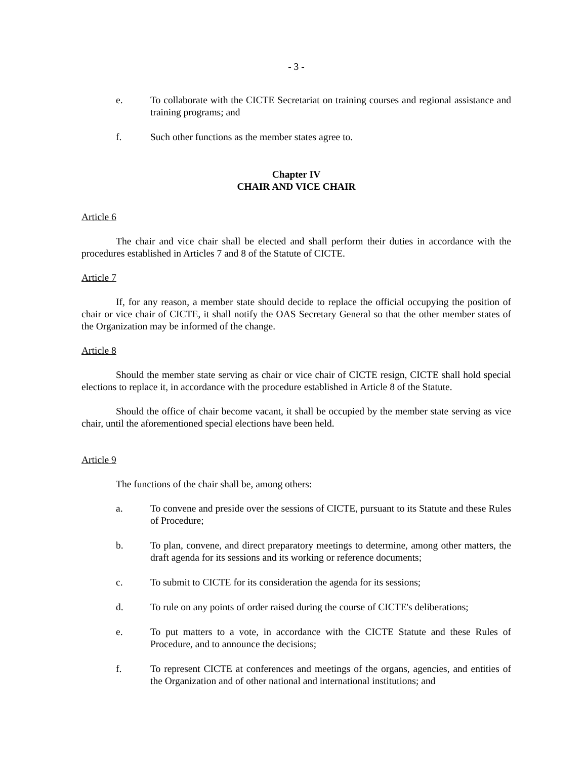- 3 -
e. To collaborate with the CICTE Secretariat on training courses and regional assistance and training programs; and
f. Such other functions as the member states agree to.
Chapter IV
CHAIR AND VICE CHAIR
Article 6
The chair and vice chair shall be elected and shall perform their duties in accordance with the procedures established in Articles 7 and 8 of the Statute of CICTE.
Article 7
If, for any reason, a member state should decide to replace the official occupying the position of chair or vice chair of CICTE, it shall notify the OAS Secretary General so that the other member states of the Organization may be informed of the change.
Article 8
Should the member state serving as chair or vice chair of CICTE resign, CICTE shall hold special elections to replace it, in accordance with the procedure established in Article 8 of the Statute.
Should the office of chair become vacant, it shall be occupied by the member state serving as vice chair, until the aforementioned special elections have been held.
Article 9
The functions of the chair shall be, among others:
a. To convene and preside over the sessions of CICTE, pursuant to its Statute and these Rules of Procedure;
b. To plan, convene, and direct preparatory meetings to determine, among other matters, the draft agenda for its sessions and its working or reference documents;
c. To submit to CICTE for its consideration the agenda for its sessions;
d. To rule on any points of order raised during the course of CICTE's deliberations;
e. To put matters to a vote, in accordance with the CICTE Statute and these Rules of Procedure, and to announce the decisions;
f. To represent CICTE at conferences and meetings of the organs, agencies, and entities of the Organization and of other national and international institutions; and